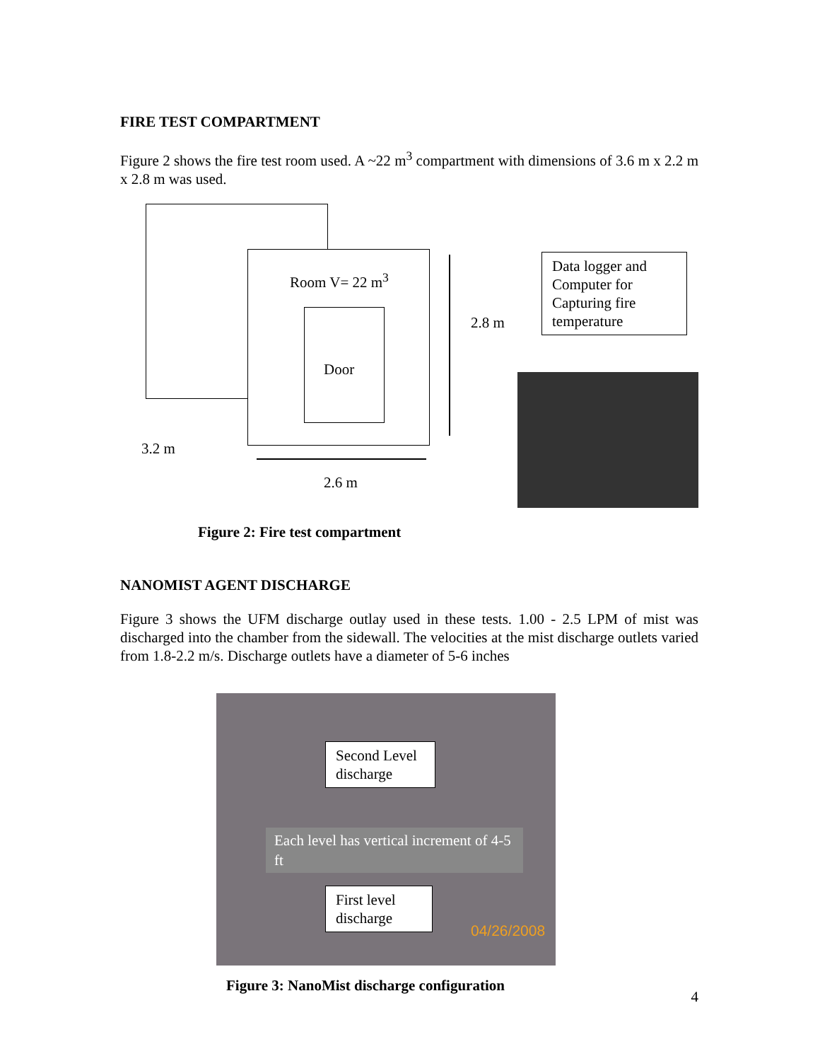FIRE TEST COMPARTMENT
Figure 2 shows the fire test room used. A ~22 m<sup>3</sup> compartment with dimensions of 3.6 m x 2.2 m x 2.8 m was used.
Room V= 22 m<sup>3</sup>
Door
2.8 m
3.2 m
2.6 m
Data logger and Computer for Capturing fire temperature
Figure 2: Fire test compartment
NANOMIST AGENT DISCHARGE
Figure 3 shows the UFM discharge outlay used in these tests. 1.00 - 2.5 LPM of mist was discharged into the chamber from the sidewall. The velocities at the mist discharge outlets varied from 1.8-2.2 m/s. Discharge outlets have a diameter of 5-6 inches
Second Level discharge
Each level has vertical increment of 4-5 ft
First level discharge
04/26/2008
Figure 3: NanoMist discharge configuration 4